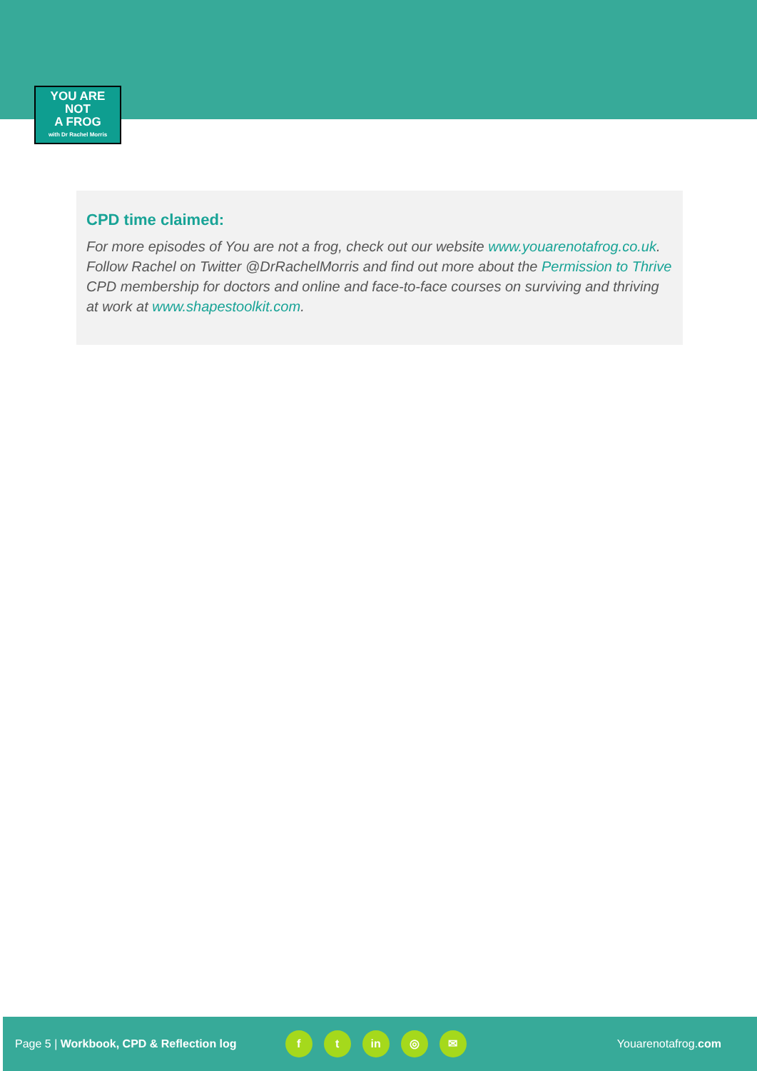YOU ARE
NOT
A FROG
with Dr Rachel Morris
CPD time claimed:
For more episodes of You are not a frog, check out our website www.youarenotafrog.co.uk. Follow Rachel on Twitter @DrRachelMorris and find out more about the Permission to Thrive CPD membership for doctors and online and face-to-face courses on surviving and thriving at work at www.shapestoolkit.com.
Page 5 | Workbook, CPD & Reflection log f t in ◎ ✉ Youarenotafrog.com